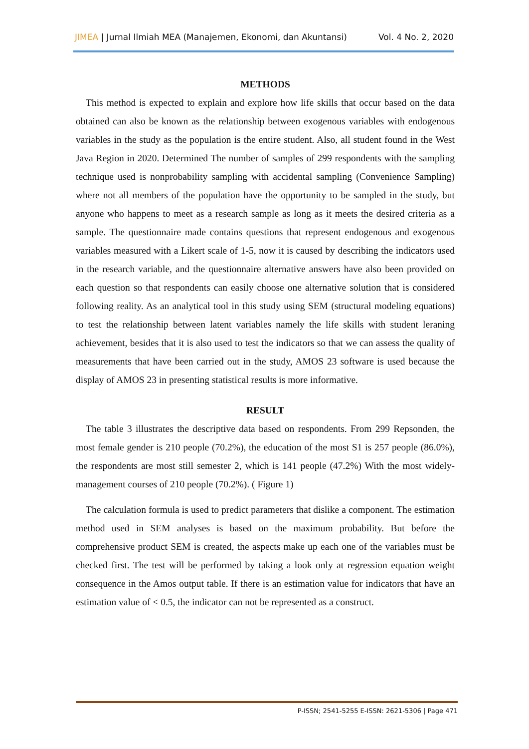JIMEA | Jurnal Ilmiah MEA (Manajemen, Ekonomi, dan Akuntansi) Vol. 4 No. 2, 2020
METHODS
This method is expected to explain and explore how life skills that occur based on the data obtained can also be known as the relationship between exogenous variables with endogenous variables in the study as the population is the entire student. Also, all student found in the West Java Region in 2020. Determined The number of samples of 299 respondents with the sampling technique used is nonprobability sampling with accidental sampling (Convenience Sampling) where not all members of the population have the opportunity to be sampled in the study, but anyone who happens to meet as a research sample as long as it meets the desired criteria as a sample. The questionnaire made contains questions that represent endogenous and exogenous variables measured with a Likert scale of 1-5, now it is caused by describing the indicators used in the research variable, and the questionnaire alternative answers have also been provided on each question so that respondents can easily choose one alternative solution that is considered following reality. As an analytical tool in this study using SEM (structural modeling equations) to test the relationship between latent variables namely the life skills with student leraning achievement, besides that it is also used to test the indicators so that we can assess the quality of measurements that have been carried out in the study, AMOS 23 software is used because the display of AMOS 23 in presenting statistical results is more informative.
RESULT
The table 3 illustrates the descriptive data based on respondents. From 299 Repsonden, the most female gender is 210 people (70.2%), the education of the most S1 is 257 people (86.0%), the respondents are most still semester 2, which is 141 people (47.2%) With the most widely-management courses of 210 people (70.2%). ( Figure 1)
The calculation formula is used to predict parameters that dislike a component. The estimation method used in SEM analyses is based on the maximum probability. But before the comprehensive product SEM is created, the aspects make up each one of the variables must be checked first. The test will be performed by taking a look only at regression equation weight consequence in the Amos output table. If there is an estimation value for indicators that have an estimation value of < 0.5, the indicator can not be represented as a construct.
P-ISSN; 2541-5255 E-ISSN: 2621-5306 | Page 471